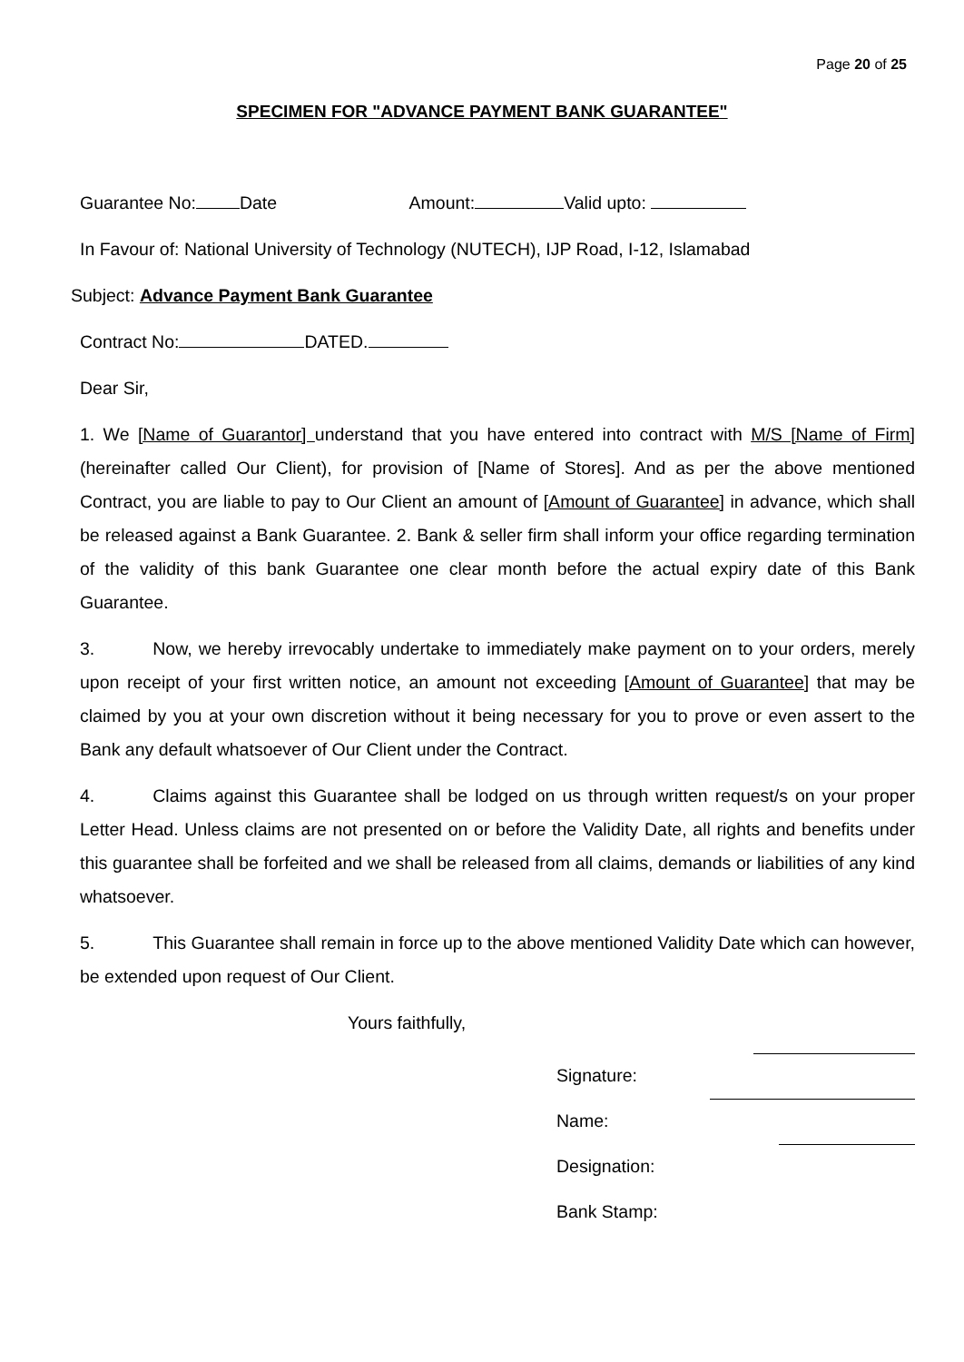Page 20 of 25
SPECIMEN FOR "ADVANCE PAYMENT BANK GUARANTEE"
Guarantee No: Date Amount: Valid upto:
In Favour of: National University of Technology (NUTECH), IJP Road, I-12, Islamabad
Subject: Advance Payment Bank Guarantee
Contract No: DATED.
Dear Sir,
1. We [Name of Guarantor] understand that you have entered into contract with M/S [Name of Firm] (hereinafter called Our Client), for provision of [Name of Stores]. And as per the above mentioned Contract, you are liable to pay to Our Client an amount of [Amount of Guarantee] in advance, which shall be released against a Bank Guarantee. 2. Bank & seller firm shall inform your office regarding termination of the validity of this bank Guarantee one clear month before the actual expiry date of this Bank Guarantee.
3. Now, we hereby irrevocably undertake to immediately make payment on to your orders, merely upon receipt of your first written notice, an amount not exceeding [Amount of Guarantee] that may be claimed by you at your own discretion without it being necessary for you to prove or even assert to the Bank any default whatsoever of Our Client under the Contract.
4. Claims against this Guarantee shall be lodged on us through written request/s on your proper Letter Head. Unless claims are not presented on or before the Validity Date, all rights and benefits under this guarantee shall be forfeited and we shall be released from all claims, demands or liabilities of any kind whatsoever.
5. This Guarantee shall remain in force up to the above mentioned Validity Date which can however, be extended upon request of Our Client.
Yours faithfully,
Signature:
Name:
Designation:
Bank Stamp: